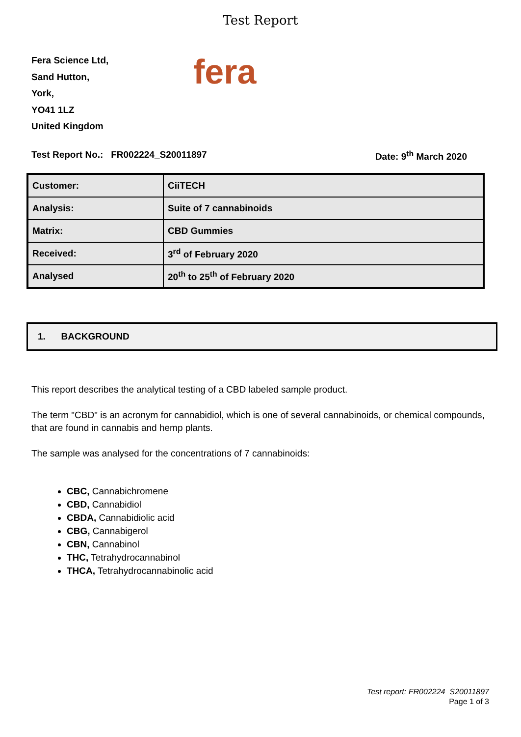Test Report
Fera Science Ltd,
Sand Hutton,
York,
YO41 1LZ
United Kingdom
fera
Test Report No.: FR002224_S20011897 Date: 9<sup>th</sup> March 2020
| Customer: | CiiTECH |
| Analysis: | Suite of 7 cannabinoids |
| Matrix: | CBD Gummies |
| Received: | 3<sup>rd</sup> of February 2020 |
| Analysed | 20<sup>th</sup> to 25<sup>th</sup> of February 2020 |
1. BACKGROUND
This report describes the analytical testing of a CBD labeled sample product.
The term "CBD" is an acronym for cannabidiol, which is one of several cannabinoids, or chemical compounds, that are found in cannabis and hemp plants.
The sample was analysed for the concentrations of 7 cannabinoids:
CBC, Cannabichromene
CBD, Cannabidiol
CBDA, Cannabidiolic acid
CBG, Cannabigerol
CBN, Cannabinol
THC, Tetrahydrocannabinol
THCA, Tetrahydrocannabinolic acid
Test report: FR002224_S20011897
Page 1 of 3